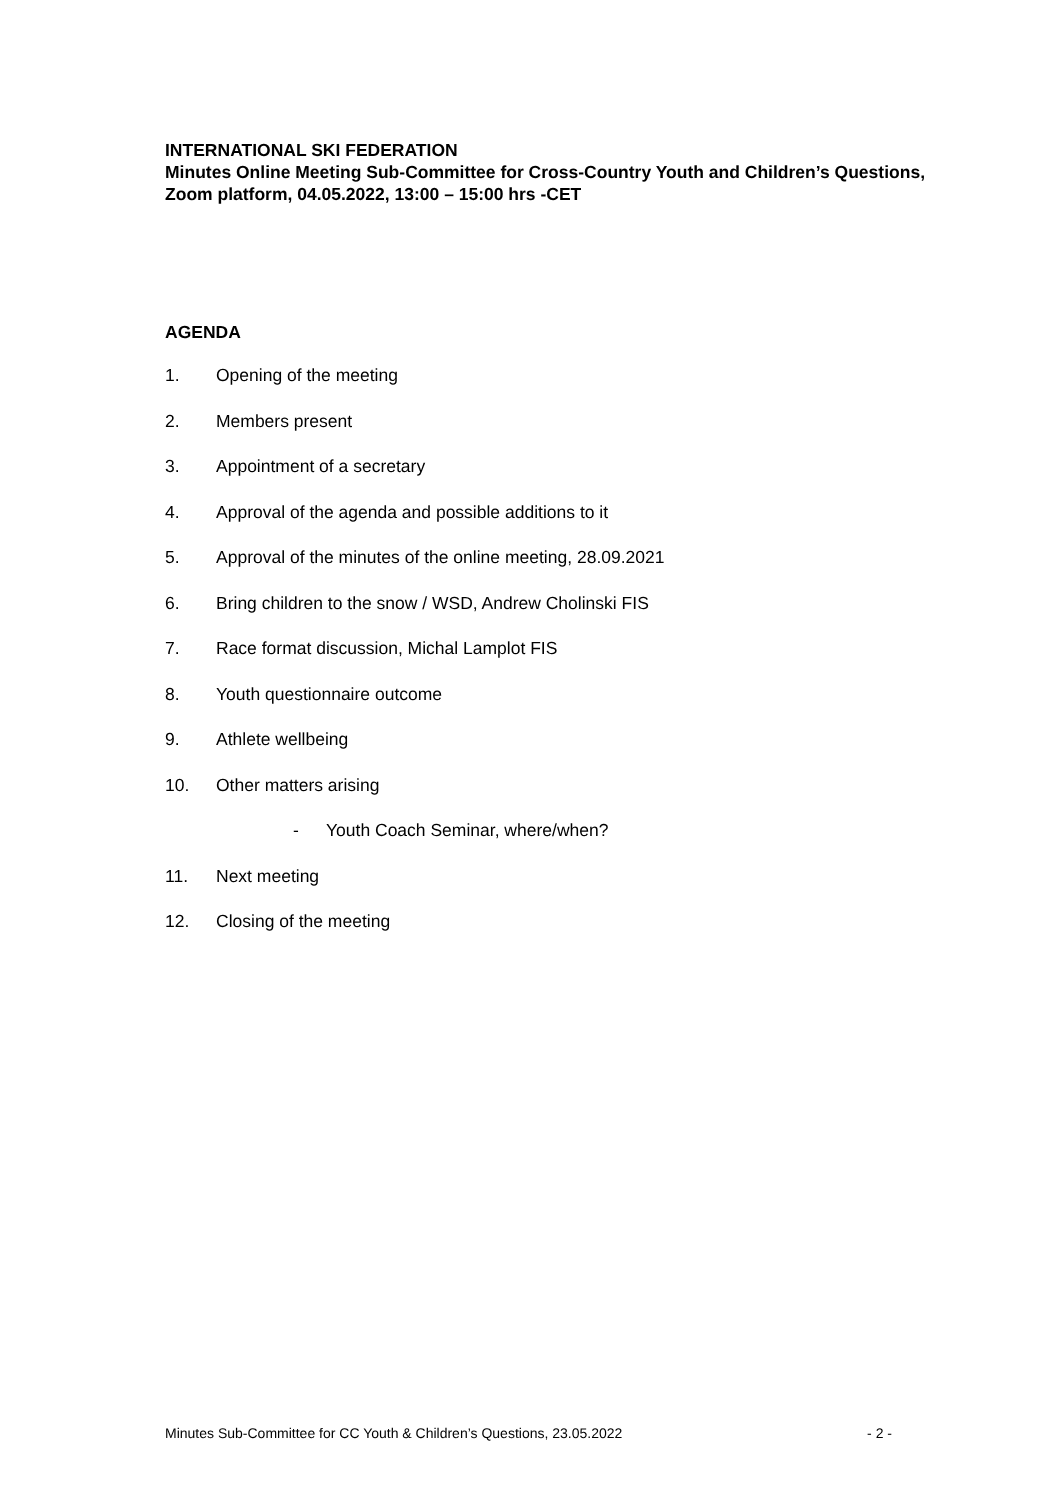INTERNATIONAL SKI FEDERATION
Minutes Online Meeting Sub-Committee for Cross-Country Youth and Children’s Questions, Zoom platform, 04.05.2022, 13:00 – 15:00 hrs -CET
AGENDA
1. Opening of the meeting
2. Members present
3. Appointment of a secretary
4. Approval of the agenda and possible additions to it
5. Approval of the minutes of the online meeting, 28.09.2021
6. Bring children to the snow / WSD, Andrew Cholinski FIS
7. Race format discussion, Michal Lamplot FIS
8. Youth questionnaire outcome
9. Athlete wellbeing
10. Other matters arising
- Youth Coach Seminar, where/when?
11. Next meeting
12. Closing of the meeting
Minutes Sub-Committee for CC Youth & Children’s Questions, 23.05.2022 - 2 -